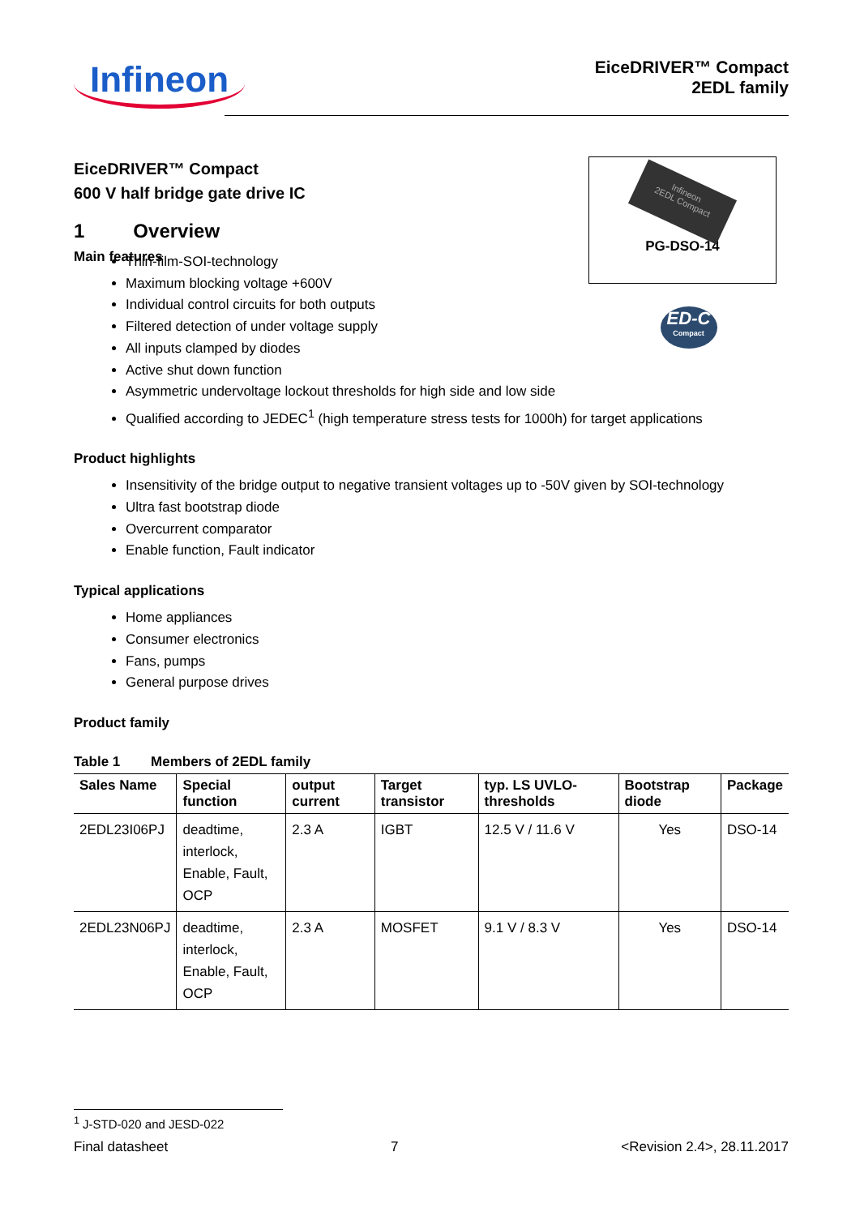Infineon
EiceDRIVER™ Compact
2EDL family
EiceDRIVER™ Compact
600 V half bridge gate drive IC
1 Overview
Main features
Infineon
2EDL Compact
PG-DSO-14
ED-C
Compact
Thin-film-SOI-technology
Maximum blocking voltage +600V
Individual control circuits for both outputs
Filtered detection of under voltage supply
All inputs clamped by diodes
Active shut down function
Asymmetric undervoltage lockout thresholds for high side and low side
Qualified according to JEDEC<sup>1</sup> (high temperature stress tests for 1000h) for target applications
Product highlights
Insensitivity of the bridge output to negative transient voltages up to -50V given by SOI-technology
Ultra fast bootstrap diode
Overcurrent comparator
Enable function, Fault indicator
Typical applications
Home appliances
Consumer electronics
Fans, pumps
General purpose drives
Product family
Table 1 Members of 2EDL family
| Sales Name | Special function | output current | Target transistor | typ. LS UVLO-thresholds | Bootstrap diode | Package |
| --- | --- | --- | --- | --- | --- | --- |
| 2EDL23I06PJ | deadtime, interlock, Enable, Fault, OCP | 2.3 A | IGBT | 12.5 V / 11.6 V | Yes | DSO-14 |
| 2EDL23N06PJ | deadtime, interlock, Enable, Fault, OCP | 2.3 A | MOSFET | 9.1 V / 8.3 V | Yes | DSO-14 |
<sup>1</sup> J-STD-020 and JESD-022
Final datasheet 7 <Revision 2.4>, 28.11.2017